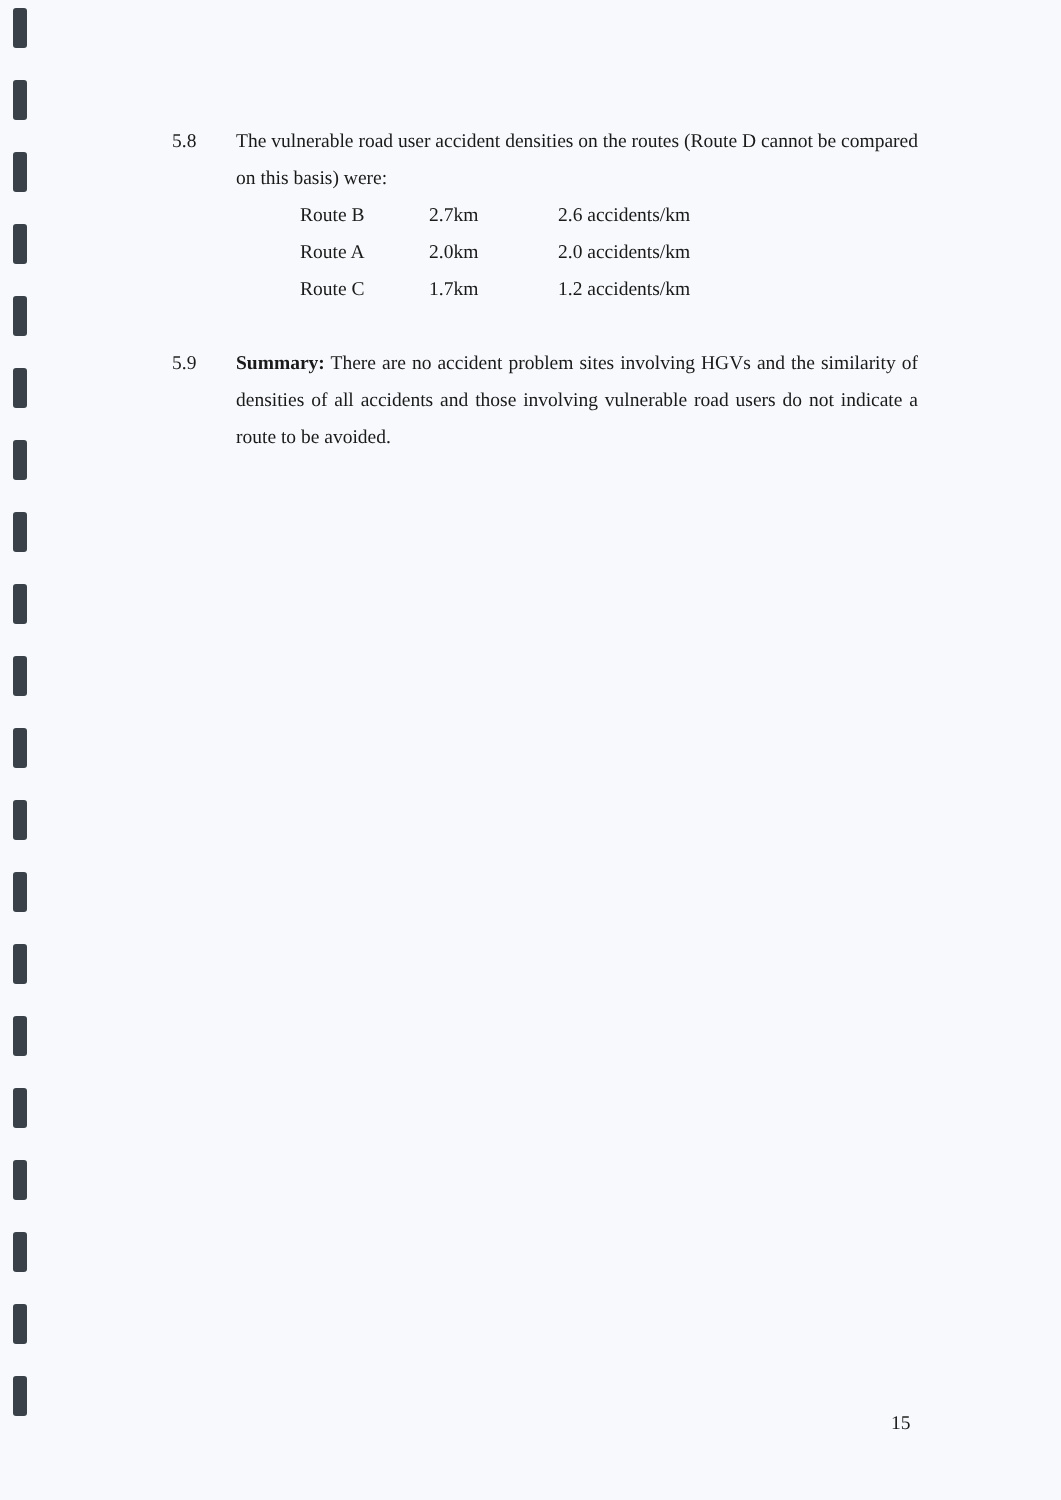5.8 The vulnerable road user accident densities on the routes (Route D cannot be compared on this basis) were:
| Route B | 2.7km | 2.6 accidents/km |
| Route A | 2.0km | 2.0 accidents/km |
| Route C | 1.7km | 1.2 accidents/km |
5.9 Summary: There are no accident problem sites involving HGVs and the similarity of densities of all accidents and those involving vulnerable road users do not indicate a route to be avoided.
15